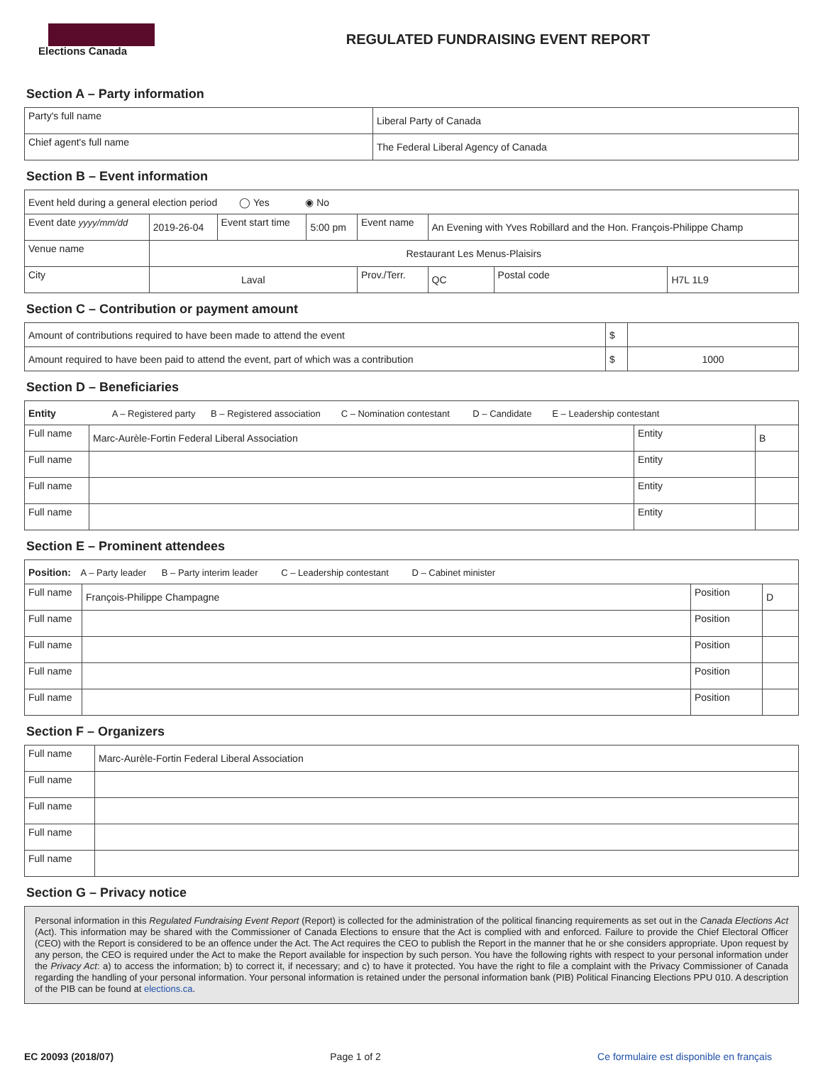Elections Canada
REGULATED FUNDRAISING EVENT REPORT
Section A – Party information
| Party's full name | Liberal Party of Canada |
| Chief agent's full name | The Federal Liberal Agency of Canada |
Section B – Event information
| Event held during a general election period ◯ Yes ◉ No | | | | | | | |
| Event date yyyy/mm/dd | 2019-26-04 | Event start time | 5:00 pm | Event name | An Evening with Yves Robillard and the Hon. François-Philippe Champ | | |
| Venue name | Restaurant Les Menus-Plaisirs | | | | | | |
| City | Laval | | | Prov./Terr. | QC | Postal code | H7L 1L9 |
Section C – Contribution or payment amount
| Amount of contributions required to have been made to attend the event | $ | |
| Amount required to have been paid to attend the event, part of which was a contribution | $ | 1000 |
Section D – Beneficiaries
| Entity A – Registered party B – Registered association C – Nomination contestant D – Candidate E – Leadership contestant | | | |
| Full name | Marc-Aurèle-Fortin Federal Liberal Association | Entity | B |
| Full name | | Entity | |
| Full name | | Entity | |
| Full name | | Entity | |
Section E – Prominent attendees
| Position: A – Party leader B – Party interim leader C – Leadership contestant D – Cabinet minister | | | |
| Full name | François-Philippe Champagne | Position | D |
| Full name | | Position | |
| Full name | | Position | |
| Full name | | Position | |
| Full name | | Position | |
Section F – Organizers
| Full name | Marc-Aurèle-Fortin Federal Liberal Association |
| Full name | |
| Full name | |
| Full name | |
| Full name | |
Section G – Privacy notice
Personal information in this Regulated Fundraising Event Report (Report) is collected for the administration of the political financing requirements as set out in the Canada Elections Act (Act). This information may be shared with the Commissioner of Canada Elections to ensure that the Act is complied with and enforced. Failure to provide the Chief Electoral Officer (CEO) with the Report is considered to be an offence under the Act. The Act requires the CEO to publish the Report in the manner that he or she considers appropriate. Upon request by any person, the CEO is required under the Act to make the Report available for inspection by such person. You have the following rights with respect to your personal information under the Privacy Act: a) to access the information; b) to correct it, if necessary; and c) to have it protected. You have the right to file a complaint with the Privacy Commissioner of Canada regarding the handling of your personal information. Your personal information is retained under the personal information bank (PIB) Political Financing Elections PPU 010. A description of the PIB can be found at elections.ca.
EC 20093 (2018/07) Page 1 of 2 Ce formulaire est disponible en français